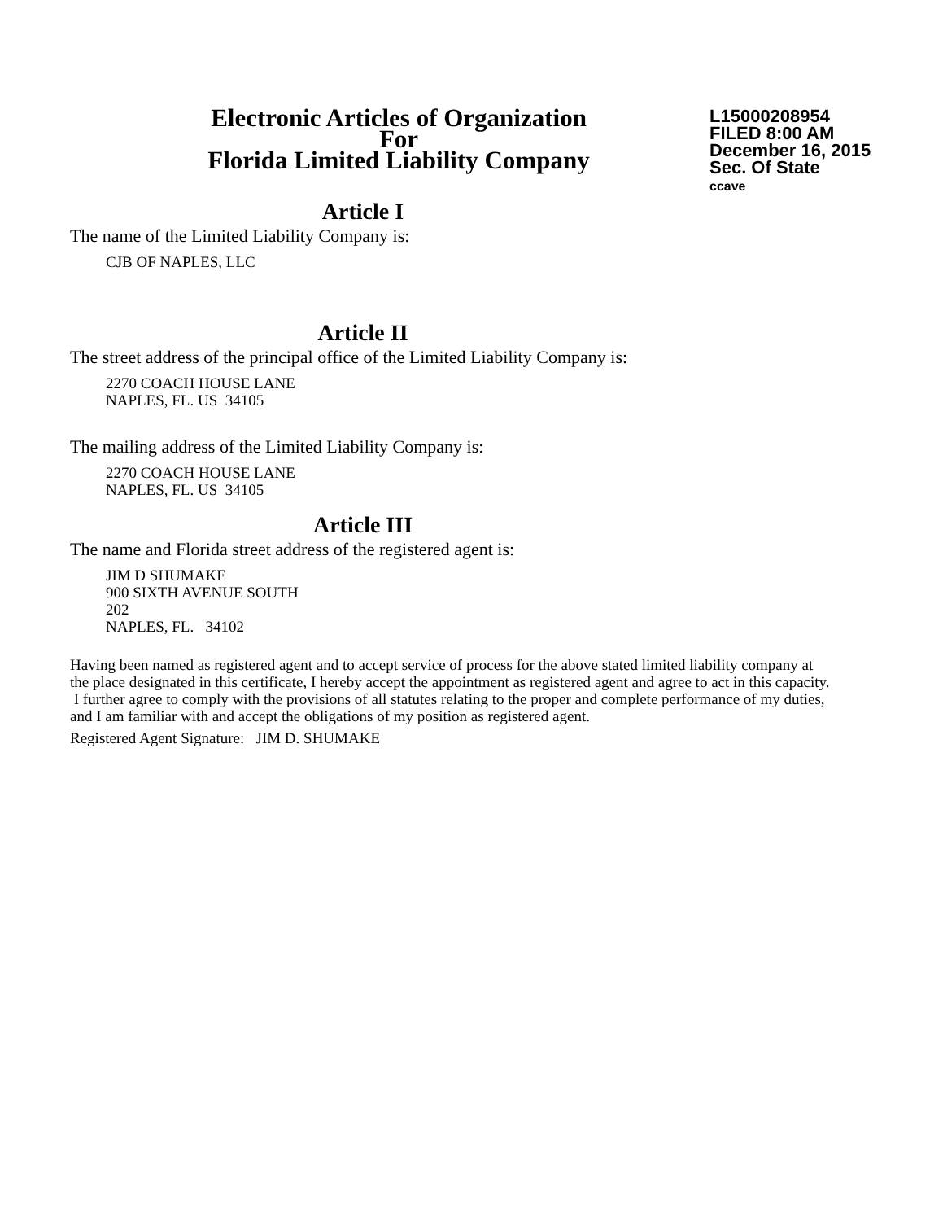Electronic Articles of Organization
For
Florida Limited Liability Company
L15000208954
FILED 8:00 AM
December 16, 2015
Sec. Of State
ccave
Article I
The name of the Limited Liability Company is:
CJB OF NAPLES, LLC
Article II
The street address of the principal office of the Limited Liability Company is:
2270 COACH HOUSE LANE
NAPLES, FL. US 34105
The mailing address of the Limited Liability Company is:
2270 COACH HOUSE LANE
NAPLES, FL. US 34105
Article III
The name and Florida street address of the registered agent is:
JIM D SHUMAKE
900 SIXTH AVENUE SOUTH
202
NAPLES, FL. 34102
Having been named as registered agent and to accept service of process for the above stated limited liability company at the place designated in this certificate, I hereby accept the appointment as registered agent and agree to act in this capacity. I further agree to comply with the provisions of all statutes relating to the proper and complete performance of my duties, and I am familiar with and accept the obligations of my position as registered agent.
Registered Agent Signature: JIM D. SHUMAKE